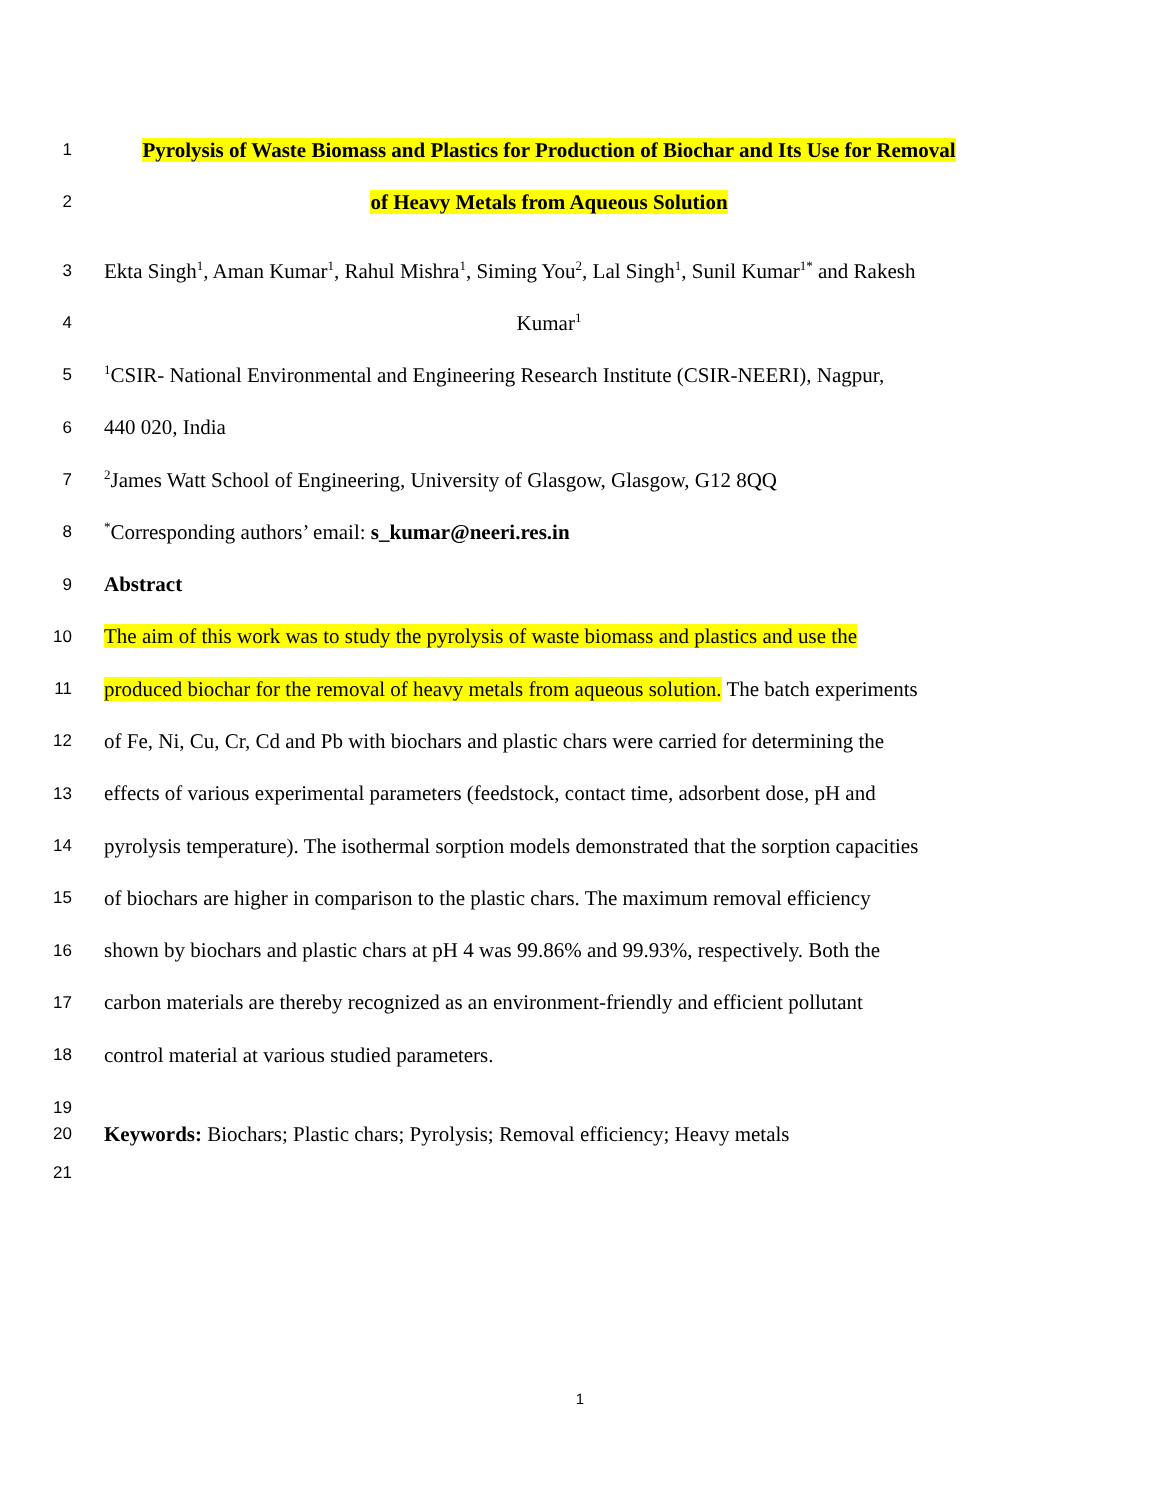1
Pyrolysis of Waste Biomass and Plastics for Production of Biochar and Its Use for Removal
2
of Heavy Metals from Aqueous Solution
3
Ekta Singh<sup>1</sup>, Aman Kumar<sup>1</sup>, Rahul Mishra<sup>1</sup>, Siming You<sup>2</sup>, Lal Singh<sup>1</sup>, Sunil Kumar<sup>1*</sup> and Rakesh
4
Kumar<sup>1</sup>
5
<sup>1</sup> CSIR- National Environmental and Engineering Research Institute (CSIR-NEERI), Nagpur,
6
440 020, India
7
<sup>2</sup> James Watt School of Engineering, University of Glasgow, Glasgow, G12 8QQ
8
<sup>*</sup> Corresponding authors’ email: s_kumar@neeri.res.in
9
Abstract
10
The aim of this work was to study the pyrolysis of waste biomass and plastics and use the
11
produced biochar for the removal of heavy metals from aqueous solution. The batch experiments
12
of Fe, Ni, Cu, Cr, Cd and Pb with biochars and plastic chars were carried for determining the
13
effects of various experimental parameters (feedstock, contact time, adsorbent dose, pH and
14
pyrolysis temperature). The isothermal sorption models demonstrated that the sorption capacities
15
of biochars are higher in comparison to the plastic chars. The maximum removal efficiency
16
shown by biochars and plastic chars at pH 4 was 99.86% and 99.93%, respectively. Both the
17
carbon materials are thereby recognized as an environment-friendly and efficient pollutant
18
control material at various studied parameters.
19
20
Keywords: Biochars; Plastic chars; Pyrolysis; Removal efficiency; Heavy metals
21
1